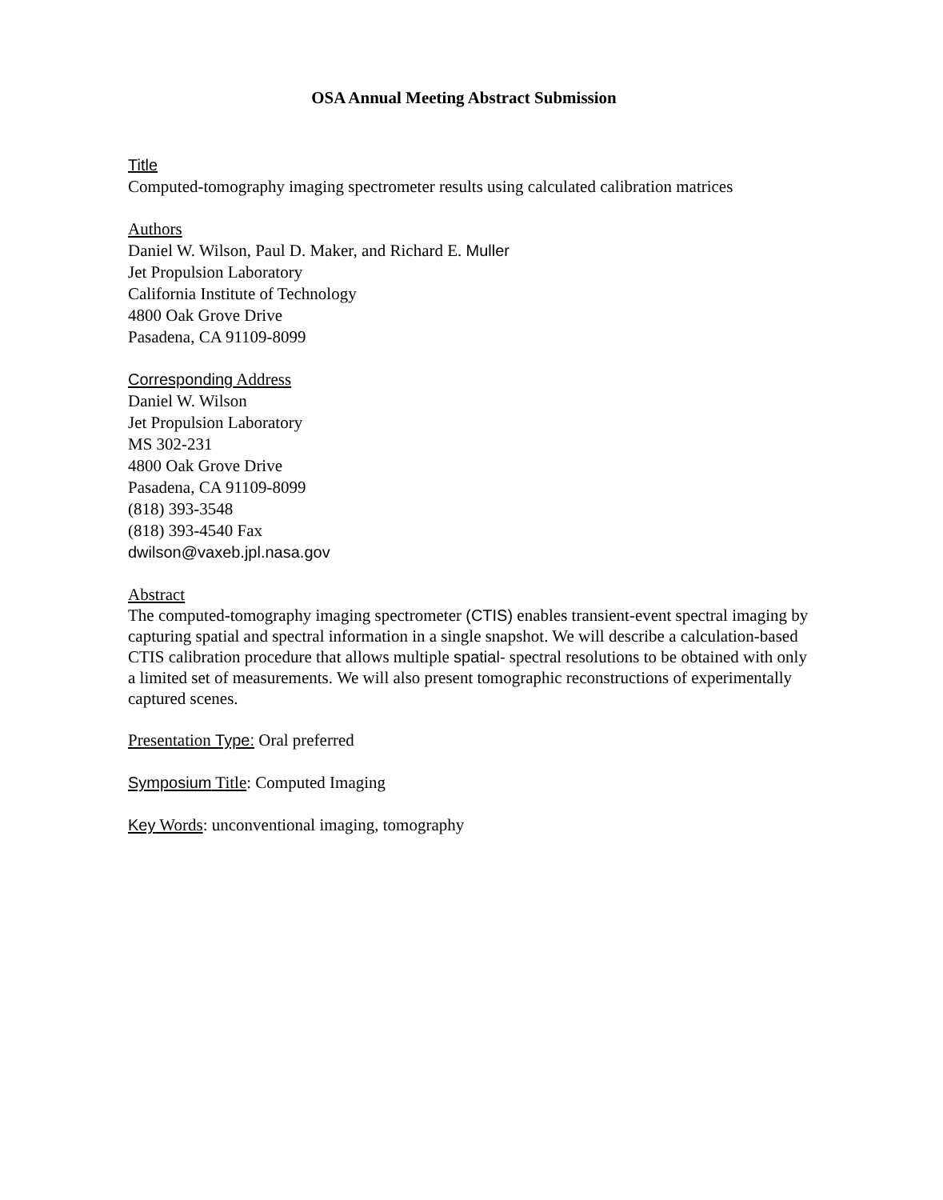OSA Annual Meeting Abstract Submission
Title
Computed-tomography imaging spectrometer results using calculated calibration matrices
Authors
Daniel W. Wilson, Paul D. Maker, and Richard E. Muller
Jet Propulsion Laboratory
California Institute of Technology
4800 Oak Grove Drive
Pasadena, CA 91109-8099
Corresponding Address
Daniel W. Wilson
Jet Propulsion Laboratory
MS 302-231
4800 Oak Grove Drive
Pasadena, CA 91109-8099
(818) 393-3548
(818) 393-4540 Fax
dwilson@vaxeb.jpl.nasa.gov
Abstract
The computed-tomography imaging spectrometer (CTIS) enables transient-event spectral imaging by capturing spatial and spectral information in a single snapshot. We will describe a calculation-based CTIS calibration procedure that allows multiple spatial- spectral resolutions to be obtained with only a limited set of measurements. We will also present tomographic reconstructions of experimentally captured scenes.
Presentation Type: Oral preferred
Symposium Title: Computed Imaging
Key Words: unconventional imaging, tomography